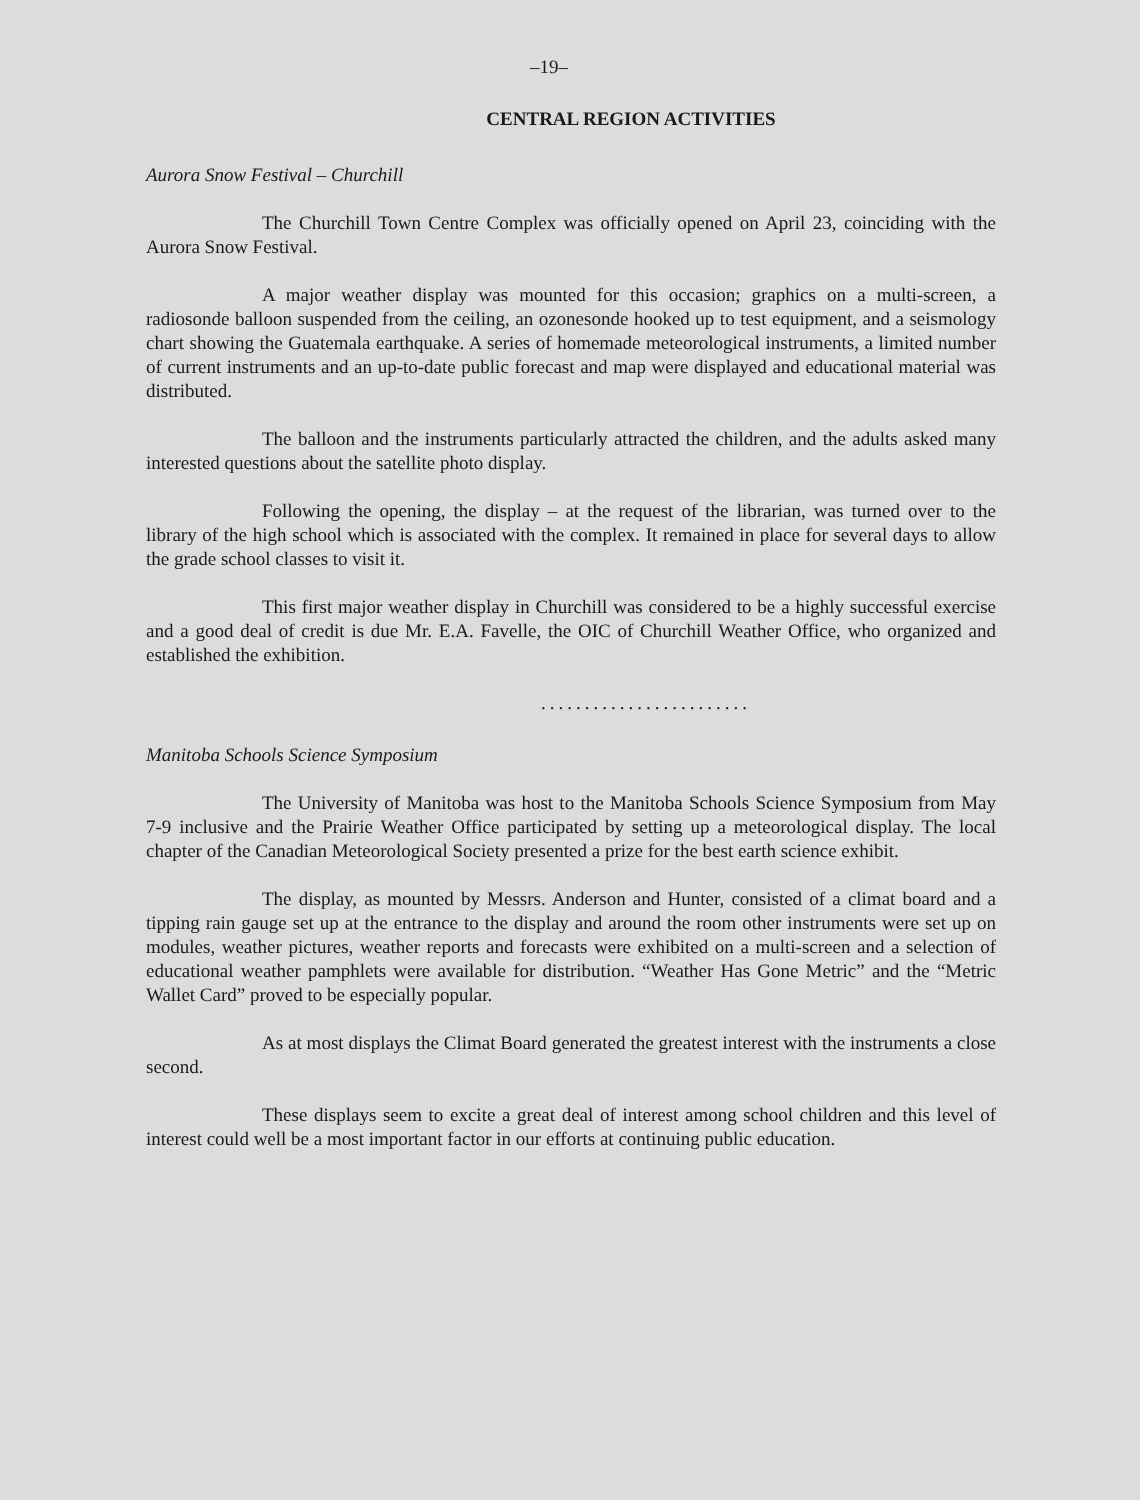–19–
CENTRAL REGION ACTIVITIES
Aurora Snow Festival – Churchill
The Churchill Town Centre Complex was officially opened on April 23, coinciding with the Aurora Snow Festival.
A major weather display was mounted for this occasion; graphics on a multi-screen, a radiosonde balloon suspended from the ceiling, an ozonesonde hooked up to test equipment, and a seismology chart showing the Guatemala earthquake. A series of homemade meteorological instruments, a limited number of current instruments and an up-to-date public forecast and map were displayed and educational material was distributed.
The balloon and the instruments particularly attracted the children, and the adults asked many interested questions about the satellite photo display.
Following the opening, the display – at the request of the librarian, was turned over to the library of the high school which is associated with the complex. It remained in place for several days to allow the grade school classes to visit it.
This first major weather display in Churchill was considered to be a highly successful exercise and a good deal of credit is due Mr. E.A. Favelle, the OIC of Churchill Weather Office, who organized and established the exhibition.
........................
Manitoba Schools Science Symposium
The University of Manitoba was host to the Manitoba Schools Science Symposium from May 7-9 inclusive and the Prairie Weather Office participated by setting up a meteorological display. The local chapter of the Canadian Meteorological Society presented a prize for the best earth science exhibit.
The display, as mounted by Messrs. Anderson and Hunter, consisted of a climat board and a tipping rain gauge set up at the entrance to the display and around the room other instruments were set up on modules, weather pictures, weather reports and forecasts were exhibited on a multi-screen and a selection of educational weather pamphlets were available for distribution. “Weather Has Gone Metric” and the “Metric Wallet Card” proved to be especially popular.
As at most displays the Climat Board generated the greatest interest with the instruments a close second.
These displays seem to excite a great deal of interest among school children and this level of interest could well be a most important factor in our efforts at continuing public education.